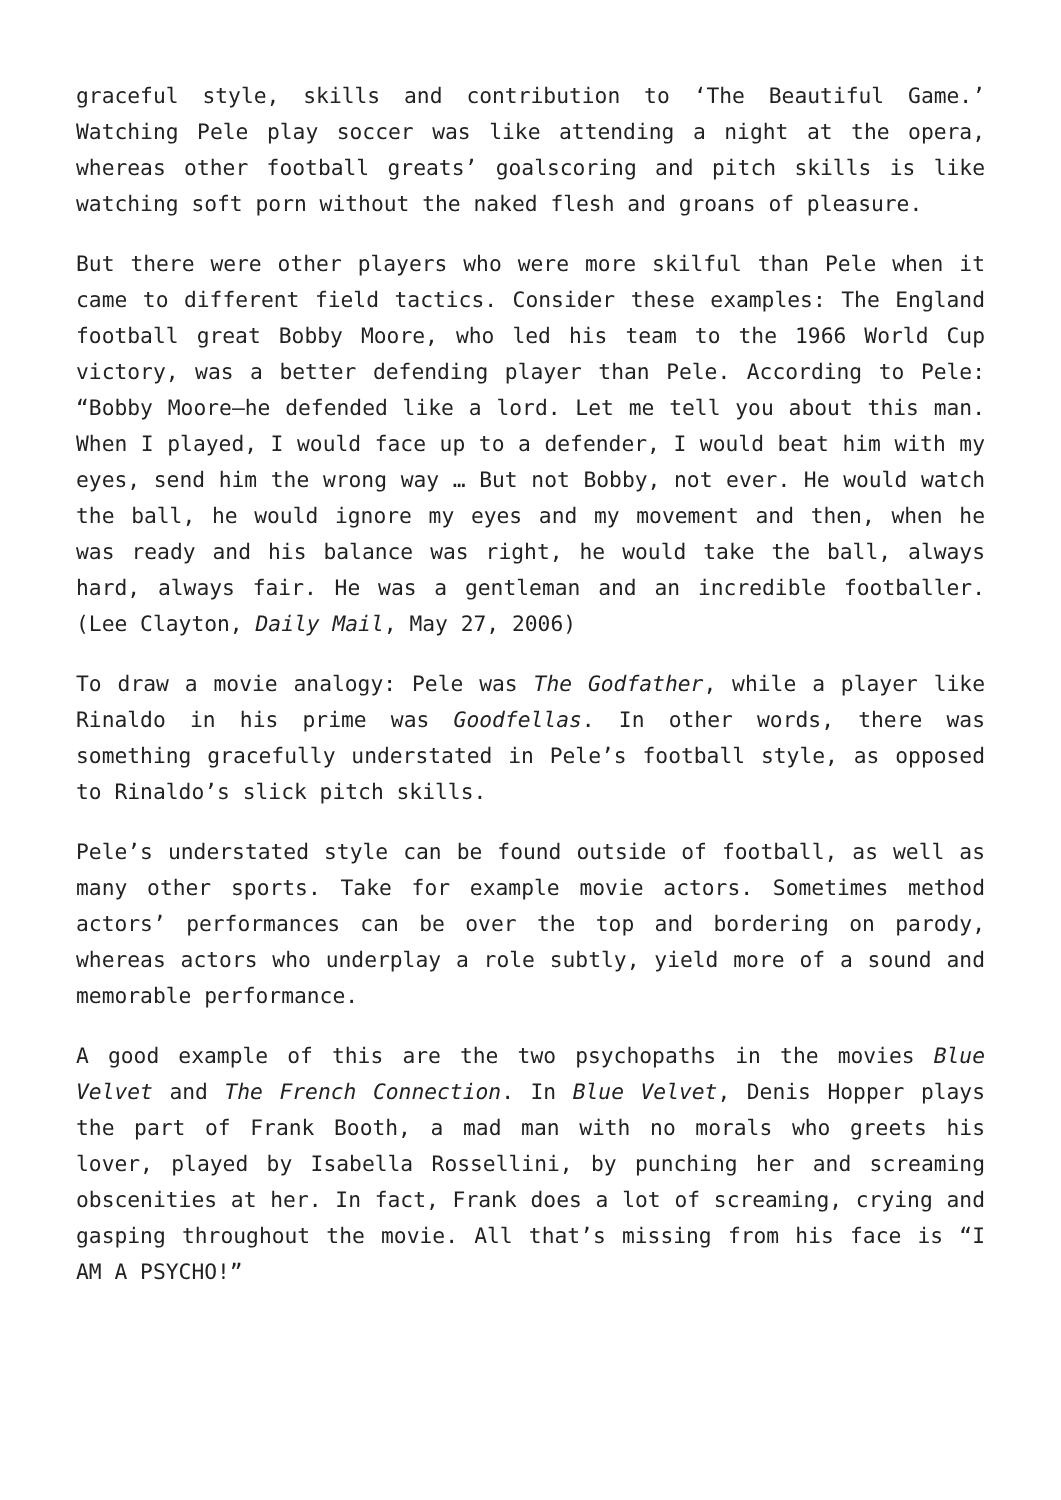graceful style, skills and contribution to ‘The Beautiful Game.’ Watching Pele play soccer was like attending a night at the opera, whereas other football greats’ goalscoring and pitch skills is like watching soft porn without the naked flesh and groans of pleasure.
But there were other players who were more skilful than Pele when it came to different field tactics. Consider these examples: The England football great Bobby Moore, who led his team to the 1966 World Cup victory, was a better defending player than Pele. According to Pele: “Bobby Moore—he defended like a lord. Let me tell you about this man. When I played, I would face up to a defender, I would beat him with my eyes, send him the wrong way … But not Bobby, not ever. He would watch the ball, he would ignore my eyes and my movement and then, when he was ready and his balance was right, he would take the ball, always hard, always fair. He was a gentleman and an incredible footballer. (Lee Clayton, Daily Mail, May 27, 2006)
To draw a movie analogy: Pele was The Godfather, while a player like Rinaldo in his prime was Goodfellas. In other words, there was something gracefully understated in Pele’s football style, as opposed to Rinaldo’s slick pitch skills.
Pele’s understated style can be found outside of football, as well as many other sports. Take for example movie actors. Sometimes method actors’ performances can be over the top and bordering on parody, whereas actors who underplay a role subtly, yield more of a sound and memorable performance.
A good example of this are the two psychopaths in the movies Blue Velvet and The French Connection. In Blue Velvet, Denis Hopper plays the part of Frank Booth, a mad man with no morals who greets his lover, played by Isabella Rossellini, by punching her and screaming obscenities at her. In fact, Frank does a lot of screaming, crying and gasping throughout the movie. All that’s missing from his face is “I AM A PSYCHO!”